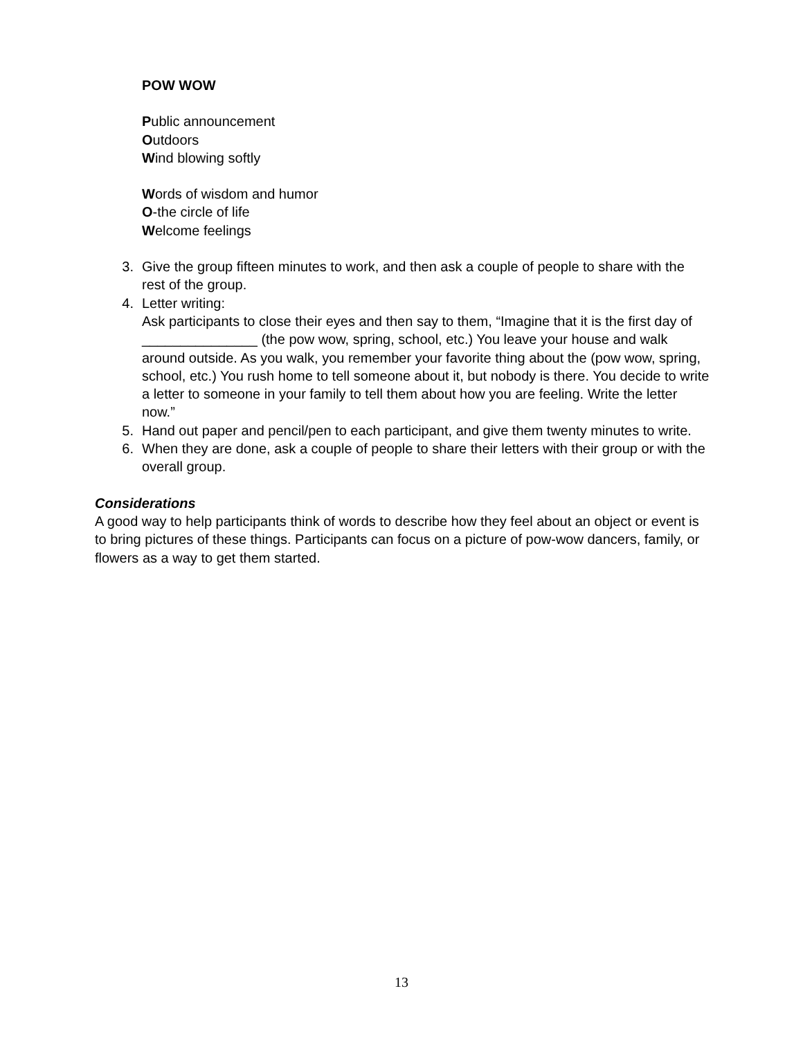POW WOW
Public announcement
Outdoors
Wind blowing softly
Words of wisdom and humor
O-the circle of life
Welcome feelings
3. Give the group fifteen minutes to work, and then ask a couple of people to share with the rest of the group.
4. Letter writing:
Ask participants to close their eyes and then say to them, “Imagine that it is the first day of _______________ (the pow wow, spring, school, etc.) You leave your house and walk around outside. As you walk, you remember your favorite thing about the (pow wow, spring, school, etc.) You rush home to tell someone about it, but nobody is there. You decide to write a letter to someone in your family to tell them about how you are feeling. Write the letter now.”
5. Hand out paper and pencil/pen to each participant, and give them twenty minutes to write.
6. When they are done, ask a couple of people to share their letters with their group or with the overall group.
Considerations
A good way to help participants think of words to describe how they feel about an object or event is to bring pictures of these things. Participants can focus on a picture of pow-wow dancers, family, or flowers as a way to get them started.
13